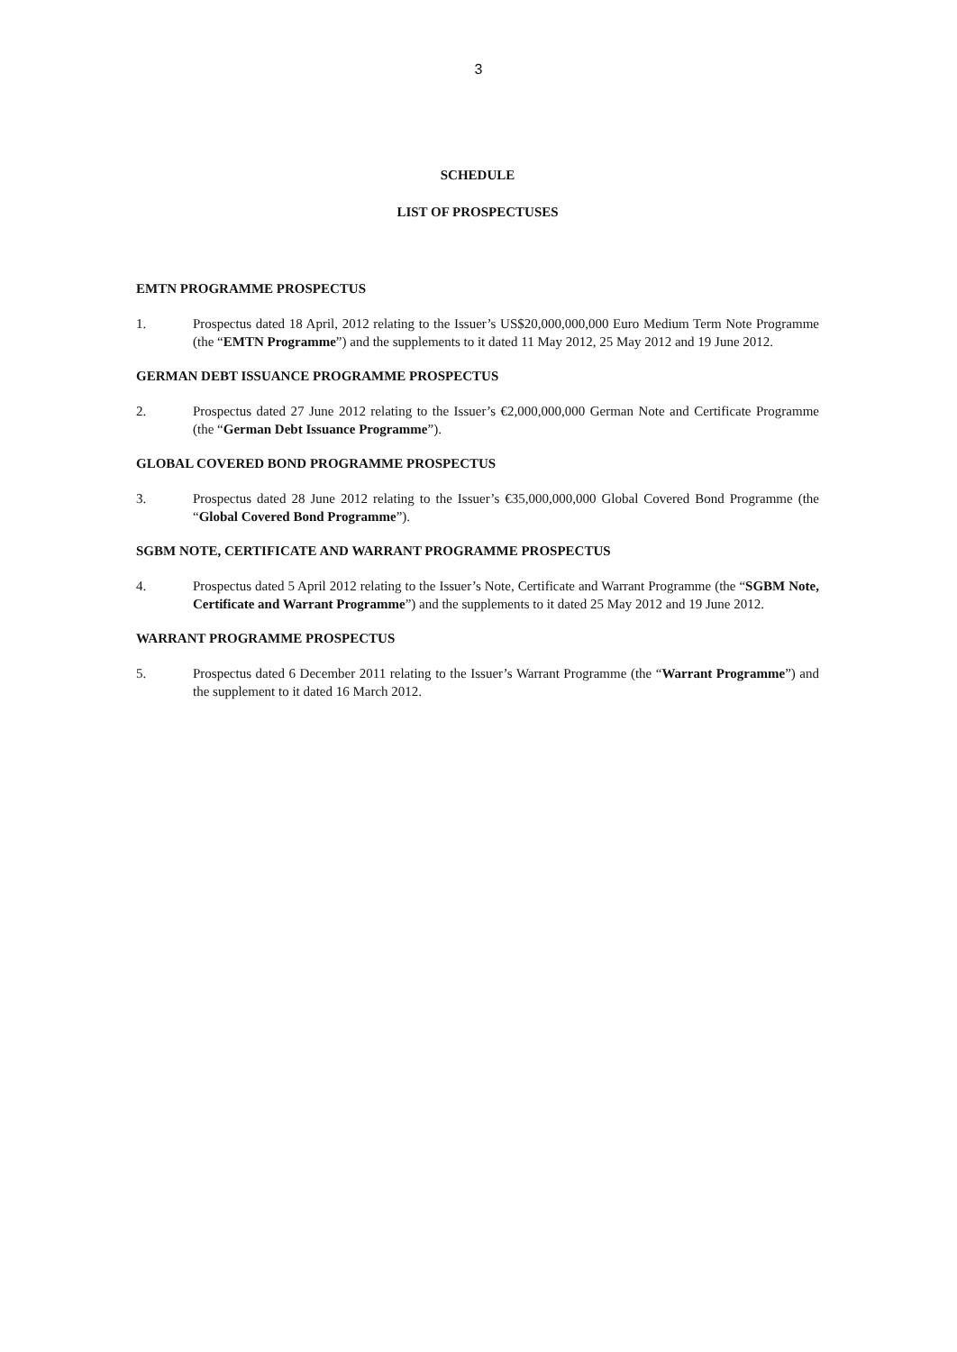3
SCHEDULE
LIST OF PROSPECTUSES
EMTN PROGRAMME PROSPECTUS
1. Prospectus dated 18 April, 2012 relating to the Issuer’s US$20,000,000,000 Euro Medium Term Note Programme (the “EMTN Programme”) and the supplements to it dated 11 May 2012, 25 May 2012 and 19 June 2012.
GERMAN DEBT ISSUANCE PROGRAMME PROSPECTUS
2. Prospectus dated 27 June 2012 relating to the Issuer’s €2,000,000,000 German Note and Certificate Programme (the “German Debt Issuance Programme”).
GLOBAL COVERED BOND PROGRAMME PROSPECTUS
3. Prospectus dated 28 June 2012 relating to the Issuer’s €35,000,000,000 Global Covered Bond Programme (the “Global Covered Bond Programme”).
SGBM NOTE, CERTIFICATE AND WARRANT PROGRAMME PROSPECTUS
4. Prospectus dated 5 April 2012 relating to the Issuer’s Note, Certificate and Warrant Programme (the “SGBM Note, Certificate and Warrant Programme”) and the supplements to it dated 25 May 2012 and 19 June 2012.
WARRANT PROGRAMME PROSPECTUS
5. Prospectus dated 6 December 2011 relating to the Issuer’s Warrant Programme (the “Warrant Programme”) and the supplement to it dated 16 March 2012.